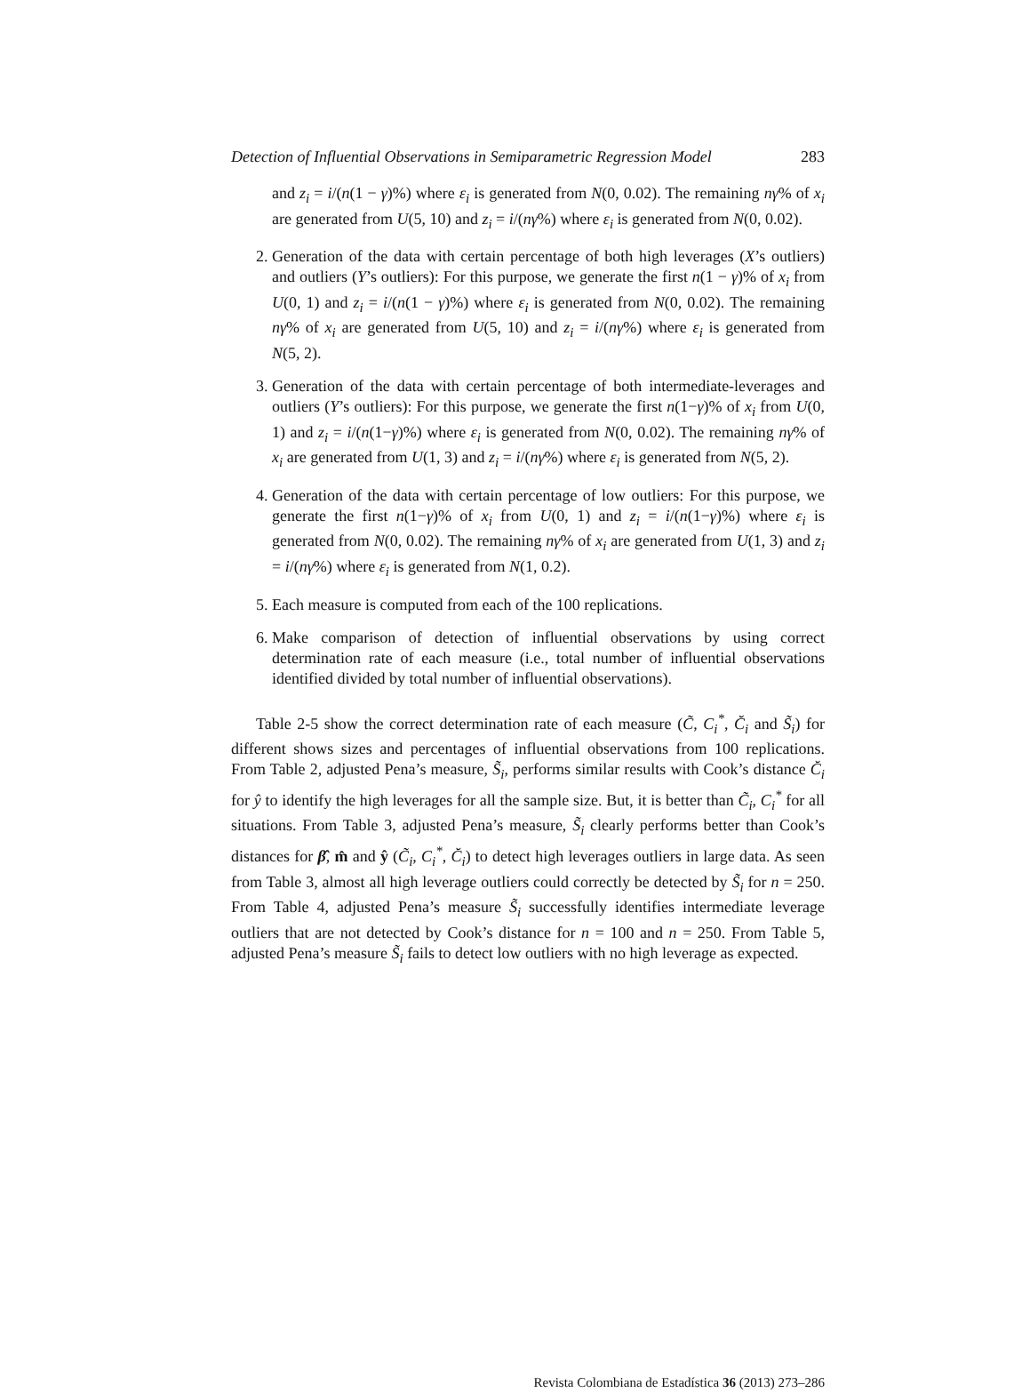Detection of Influential Observations in Semiparametric Regression Model 283
and z<sub>i</sub> = i/(n(1 − γ)%) where ε<sub>i</sub> is generated from N(0, 0.02). The remaining nγ% of x<sub>i</sub> are generated from U(5, 10) and z<sub>i</sub> = i/(nγ%) where ε<sub>i</sub> is generated from N(0, 0.02).
2. Generation of the data with certain percentage of both high leverages (X’s outliers) and outliers (Y’s outliers): For this purpose, we generate the first n(1 − γ)% of x<sub>i</sub> from U(0, 1) and z<sub>i</sub> = i/(n(1 − γ)%) where ε<sub>i</sub> is generated from N(0, 0.02). The remaining nγ% of x<sub>i</sub> are generated from U(5, 10) and z<sub>i</sub> = i/(nγ%) where ε<sub>i</sub> is generated from N(5, 2).
3. Generation of the data with certain percentage of both intermediate-leverages and outliers (Y’s outliers): For this purpose, we generate the first n(1−γ)% of x<sub>i</sub> from U(0, 1) and z<sub>i</sub> = i/(n(1−γ)%) where ε<sub>i</sub> is generated from N(0, 0.02). The remaining nγ% of x<sub>i</sub> are generated from U(1, 3) and z<sub>i</sub> = i/(nγ%) where ε<sub>i</sub> is generated from N(5, 2).
4. Generation of the data with certain percentage of low outliers: For this purpose, we generate the first n(1−γ)% of x<sub>i</sub> from U(0, 1) and z<sub>i</sub> = i/(n(1−γ)%) where ε<sub>i</sub> is generated from N(0, 0.02). The remaining nγ% of x<sub>i</sub> are generated from U(1, 3) and z<sub>i</sub> = i/(nγ%) where ε<sub>i</sub> is generated from N(1, 0.2).
5. Each measure is computed from each of the 100 replications.
6. Make comparison of detection of influential observations by using correct determination rate of each measure (i.e., total number of influential observations identified divided by total number of influential observations).
Table 2-5 show the correct determination rate of each measure (C̃, C<sub>i</sub><sup>*</sup>, C̆<sub>i</sub> and S̃<sub>i</sub>) for different shows sizes and percentages of influential observations from 100 replications. From Table 2, adjusted Pena’s measure, S̃<sub>i</sub>, performs similar results with Cook’s distance C̆<sub>i</sub> for ŷ to identify the high leverages for all the sample size. But, it is better than C̃<sub>i</sub>, C<sub>i</sub><sup>*</sup> for all situations. From Table 3, adjusted Pena’s measure, S̃<sub>i</sub> clearly performs better than Cook’s distances for β̂, m̂ and ŷ (C̃<sub>i</sub>, C<sub>i</sub><sup>*</sup>, C̆<sub>i</sub>) to detect high leverages outliers in large data. As seen from Table 3, almost all high leverage outliers could correctly be detected by S̃<sub>i</sub> for n = 250. From Table 4, adjusted Pena’s measure S̃<sub>i</sub> successfully identifies intermediate leverage outliers that are not detected by Cook’s distance for n = 100 and n = 250. From Table 5, adjusted Pena’s measure S̃<sub>i</sub> fails to detect low outliers with no high leverage as expected.
Revista Colombiana de Estadística 36 (2013) 273–286